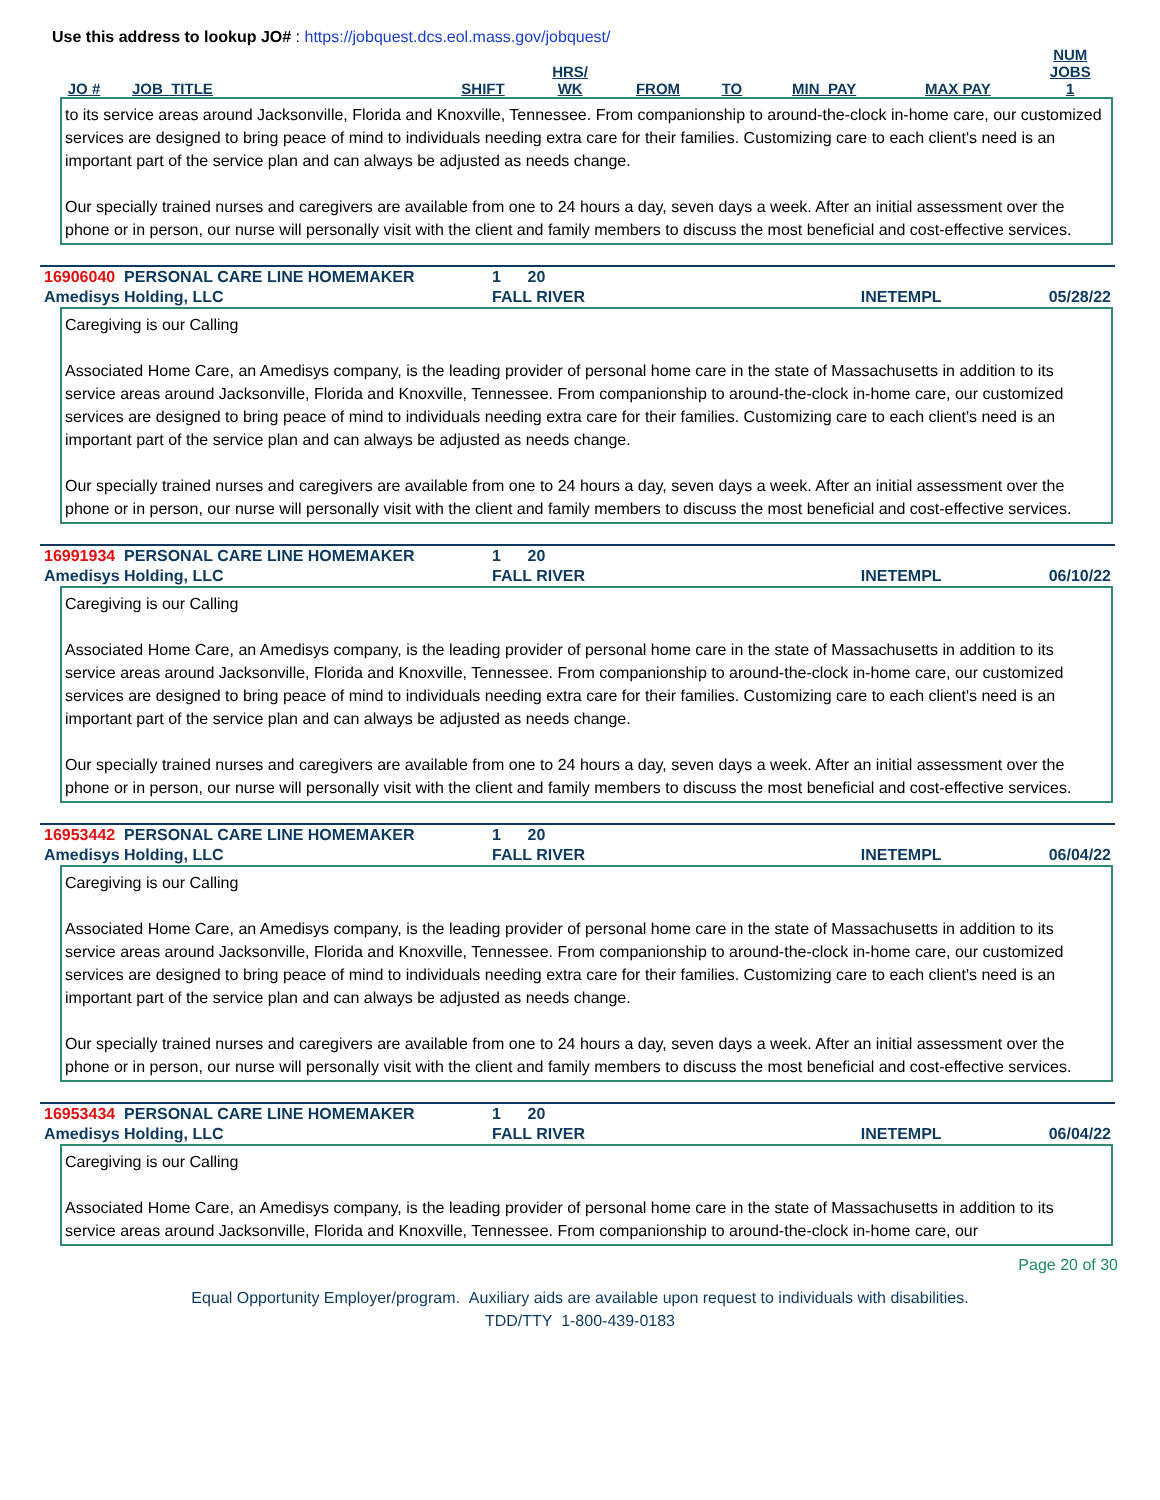Use this address to lookup JO# : https://jobquest.dcs.eol.mass.gov/jobquest/
| JO # | JOB_TITLE | SHIFT | HRS/ WK | FROM | TO | MIN_PAY | MAX PAY | NUM JOBS 1 |
| --- | --- | --- | --- | --- | --- | --- | --- | --- |
to its service areas around Jacksonville, Florida and Knoxville, Tennessee. From companionship to around-the-clock in-home care, our customized services are designed to bring peace of mind to individuals needing extra care for their families. Customizing care to each client's need is an important part of the service plan and can always be adjusted as needs change.
Our specially trained nurses and caregivers are available from one to 24 hours a day, seven days a week. After an initial assessment over the phone or in person, our nurse will personally visit with the client and family members to discuss the most beneficial and cost-effective services.
| 16906040 PERSONAL CARE LINE HOMEMAKER | 1 20 | | |
| Amedisys Holding, LLC | FALL RIVER | INETEMPL | 05/28/22 |
Caregiving is our Calling
Associated Home Care, an Amedisys company, is the leading provider of personal home care in the state of Massachusetts in addition to its service areas around Jacksonville, Florida and Knoxville, Tennessee. From companionship to around-the-clock in-home care, our customized services are designed to bring peace of mind to individuals needing extra care for their families. Customizing care to each client's need is an important part of the service plan and can always be adjusted as needs change.
Our specially trained nurses and caregivers are available from one to 24 hours a day, seven days a week. After an initial assessment over the phone or in person, our nurse will personally visit with the client and family members to discuss the most beneficial and cost-effective services.
| 16991934 PERSONAL CARE LINE HOMEMAKER | 1 20 | | |
| Amedisys Holding, LLC | FALL RIVER | INETEMPL | 06/10/22 |
Caregiving is our Calling
Associated Home Care, an Amedisys company, is the leading provider of personal home care in the state of Massachusetts in addition to its service areas around Jacksonville, Florida and Knoxville, Tennessee. From companionship to around-the-clock in-home care, our customized services are designed to bring peace of mind to individuals needing extra care for their families. Customizing care to each client's need is an important part of the service plan and can always be adjusted as needs change.
Our specially trained nurses and caregivers are available from one to 24 hours a day, seven days a week. After an initial assessment over the phone or in person, our nurse will personally visit with the client and family members to discuss the most beneficial and cost-effective services.
| 16953442 PERSONAL CARE LINE HOMEMAKER | 1 20 | | |
| Amedisys Holding, LLC | FALL RIVER | INETEMPL | 06/04/22 |
Caregiving is our Calling
Associated Home Care, an Amedisys company, is the leading provider of personal home care in the state of Massachusetts in addition to its service areas around Jacksonville, Florida and Knoxville, Tennessee. From companionship to around-the-clock in-home care, our customized services are designed to bring peace of mind to individuals needing extra care for their families. Customizing care to each client's need is an important part of the service plan and can always be adjusted as needs change.
Our specially trained nurses and caregivers are available from one to 24 hours a day, seven days a week. After an initial assessment over the phone or in person, our nurse will personally visit with the client and family members to discuss the most beneficial and cost-effective services.
| 16953434 PERSONAL CARE LINE HOMEMAKER | 1 20 | | |
| Amedisys Holding, LLC | FALL RIVER | INETEMPL | 06/04/22 |
Caregiving is our Calling
Associated Home Care, an Amedisys company, is the leading provider of personal home care in the state of Massachusetts in addition to its service areas around Jacksonville, Florida and Knoxville, Tennessee. From companionship to around-the-clock in-home care, our
Page 20 of 30
Equal Opportunity Employer/program. Auxiliary aids are available upon request to individuals with disabilities.
TDD/TTY 1-800-439-0183